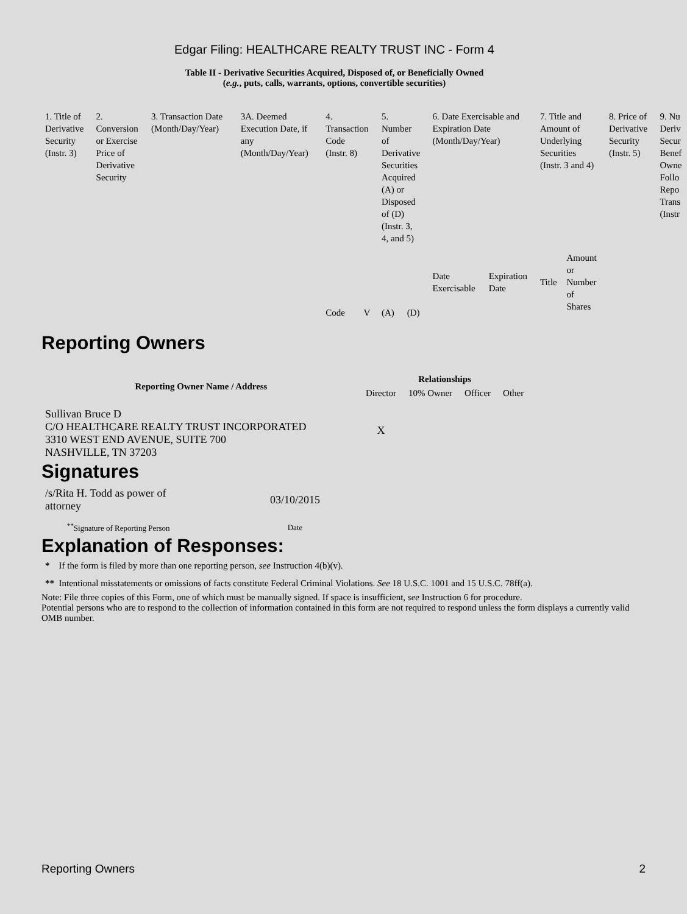Edgar Filing: HEALTHCARE REALTY TRUST INC - Form 4
Table II - Derivative Securities Acquired, Disposed of, or Beneficially Owned
(e.g., puts, calls, warrants, options, convertible securities)
| 1. Title of Derivative Security (Instr. 3) | 2. Conversion or Exercise Price of Derivative Security | 3. Transaction Date (Month/Day/Year) | 3A. Deemed Execution Date, if any (Month/Day/Year) | 4. Transaction Code (Instr. 8) | | 5. Number of Derivative Securities Acquired (A) or Disposed of (D) (Instr. 3, 4, and 5) | | 6. Date Exercisable and Expiration Date (Month/Day/Year) | | 7. Title and Amount of Underlying Securities (Instr. 3 and 4) | | 8. Price of Derivative Security (Instr. 5) | 9. Nu Deriv Secur Benef Owne Follo Repo Trans (Instr |
| --- | --- | --- | --- | --- | --- | --- | --- | --- | --- | --- | --- | --- | --- |
| | | | | Code | V | (A) | (D) | Date Exercisable | Expiration Date | Title | Amount or Number of Shares | | |
Reporting Owners
| Reporting Owner Name / Address | Relationships | | | |
| --- | --- | --- | --- | --- |
| | Director | 10% Owner | Officer | Other |
| Sullivan Bruce D C/O HEALTHCARE REALTY TRUST INCORPORATED 3310 WEST END AVENUE, SUITE 700 NASHVILLE, TN 37203 | X | | | |
Signatures
| /s/Rita H. Todd as power of attorney | 03/10/2015 |
| <sup>**</sup> Signature of Reporting Person | Date |
Explanation of Responses:
* If the form is filed by more than one reporting person, see Instruction 4(b)(v).
** Intentional misstatements or omissions of facts constitute Federal Criminal Violations. See 18 U.S.C. 1001 and 15 U.S.C. 78ff(a).
Note: File three copies of this Form, one of which must be manually signed. If space is insufficient, see Instruction 6 for procedure.
Potential persons who are to respond to the collection of information contained in this form are not required to respond unless the form displays a currently valid OMB number.
Reporting Owners 2